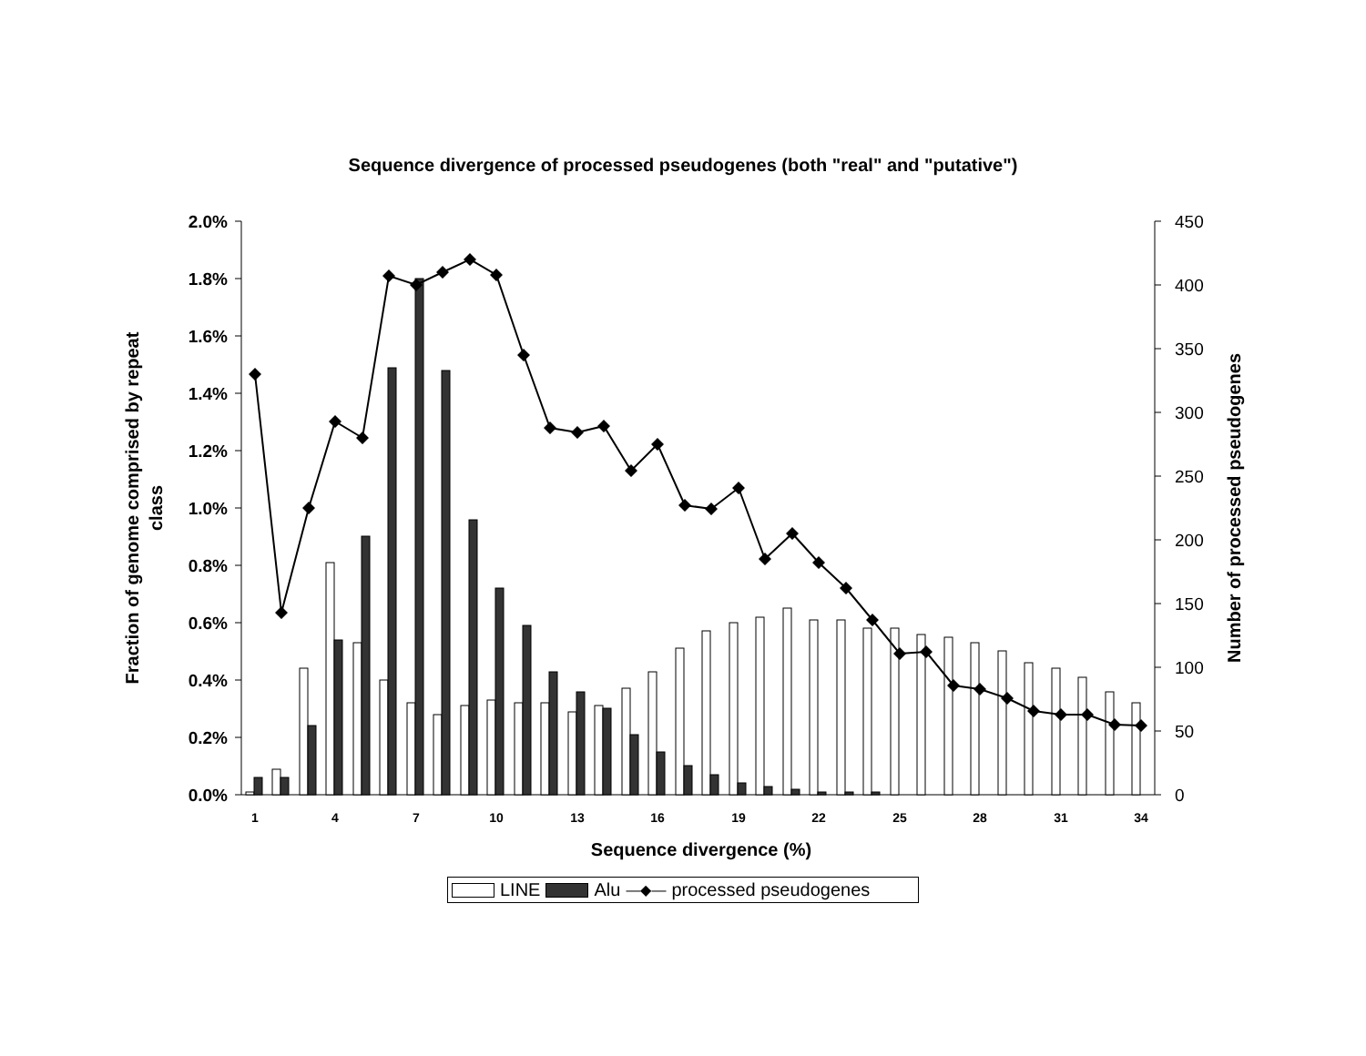Sequence divergence of processed pseudogenes (both "real" and "putative")
2.0%
1.8%
1.6%
1.4%
1.2%
1.0%
0.8%
0.6%
0.4%
0.2%
0.0%
450
400
350
300
250
200
150
100
50
0
1
4
7
10
13
16
19
22
25
28
31
34
Sequence divergence (%)
Fraction of genome comprised by repeat
class
Number of processed pseudogenes
LINE Alu —◆— processed pseudogenes